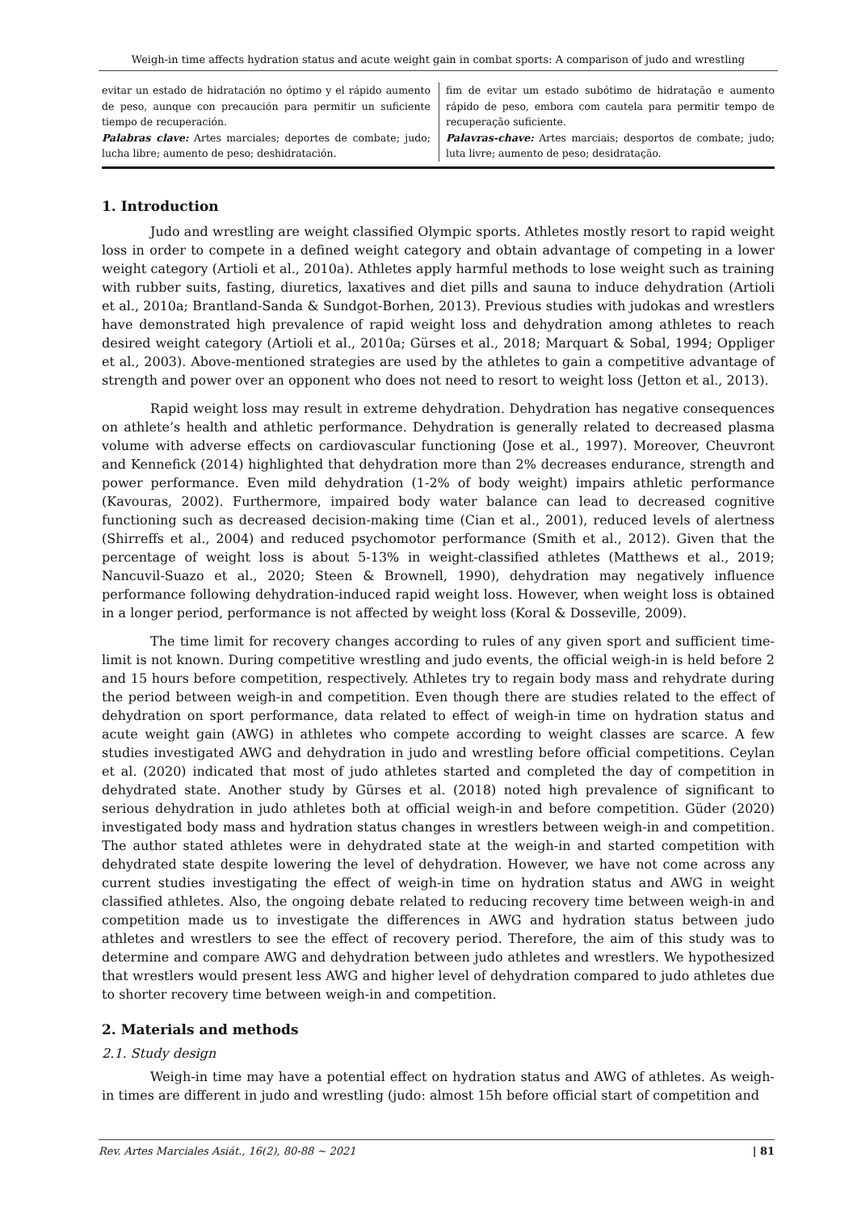Weigh-in time affects hydration status and acute weight gain in combat sports: A comparison of judo and wrestling
evitar un estado de hidratación no óptimo y el rápido aumento de peso, aunque con precaución para permitir un suficiente tiempo de recuperación.
Palabras clave: Artes marciales; deportes de combate; judo; lucha libre; aumento de peso; deshidratación.
fim de evitar um estado subótimo de hidratação e aumento rápido de peso, embora com cautela para permitir tempo de recuperação suficiente.
Palavras-chave: Artes marciais; desportos de combate; judo; luta livre; aumento de peso; desidratação.
1. Introduction
Judo and wrestling are weight classified Olympic sports. Athletes mostly resort to rapid weight loss in order to compete in a defined weight category and obtain advantage of competing in a lower weight category (Artioli et al., 2010a). Athletes apply harmful methods to lose weight such as training with rubber suits, fasting, diuretics, laxatives and diet pills and sauna to induce dehydration (Artioli et al., 2010a; Brantland-Sanda & Sundgot-Borhen, 2013). Previous studies with judokas and wrestlers have demonstrated high prevalence of rapid weight loss and dehydration among athletes to reach desired weight category (Artioli et al., 2010a; Gürses et al., 2018; Marquart & Sobal, 1994; Oppliger et al., 2003). Above-mentioned strategies are used by the athletes to gain a competitive advantage of strength and power over an opponent who does not need to resort to weight loss (Jetton et al., 2013).
Rapid weight loss may result in extreme dehydration. Dehydration has negative consequences on athlete’s health and athletic performance. Dehydration is generally related to decreased plasma volume with adverse effects on cardiovascular functioning (Jose et al., 1997). Moreover, Cheuvront and Kennefick (2014) highlighted that dehydration more than 2% decreases endurance, strength and power performance. Even mild dehydration (1-2% of body weight) impairs athletic performance (Kavouras, 2002). Furthermore, impaired body water balance can lead to decreased cognitive functioning such as decreased decision-making time (Cian et al., 2001), reduced levels of alertness (Shirreffs et al., 2004) and reduced psychomotor performance (Smith et al., 2012). Given that the percentage of weight loss is about 5-13% in weight-classified athletes (Matthews et al., 2019; Nancuvil-Suazo et al., 2020; Steen & Brownell, 1990), dehydration may negatively influence performance following dehydration-induced rapid weight loss. However, when weight loss is obtained in a longer period, performance is not affected by weight loss (Koral & Dosseville, 2009).
The time limit for recovery changes according to rules of any given sport and sufficient time-limit is not known. During competitive wrestling and judo events, the official weigh-in is held before 2 and 15 hours before competition, respectively. Athletes try to regain body mass and rehydrate during the period between weigh-in and competition. Even though there are studies related to the effect of dehydration on sport performance, data related to effect of weigh-in time on hydration status and acute weight gain (AWG) in athletes who compete according to weight classes are scarce. A few studies investigated AWG and dehydration in judo and wrestling before official competitions. Ceylan et al. (2020) indicated that most of judo athletes started and completed the day of competition in dehydrated state. Another study by Gürses et al. (2018) noted high prevalence of significant to serious dehydration in judo athletes both at official weigh-in and before competition. Güder (2020) investigated body mass and hydration status changes in wrestlers between weigh-in and competition. The author stated athletes were in dehydrated state at the weigh-in and started competition with dehydrated state despite lowering the level of dehydration. However, we have not come across any current studies investigating the effect of weigh-in time on hydration status and AWG in weight classified athletes. Also, the ongoing debate related to reducing recovery time between weigh-in and competition made us to investigate the differences in AWG and hydration status between judo athletes and wrestlers to see the effect of recovery period. Therefore, the aim of this study was to determine and compare AWG and dehydration between judo athletes and wrestlers. We hypothesized that wrestlers would present less AWG and higher level of dehydration compared to judo athletes due to shorter recovery time between weigh-in and competition.
2. Materials and methods
2.1. Study design
Weigh-in time may have a potential effect on hydration status and AWG of athletes. As weigh-in times are different in judo and wrestling (judo: almost 15h before official start of competition and
Rev. Artes Marciales Asiát., 16(2), 80-88 ~ 2021 | 81